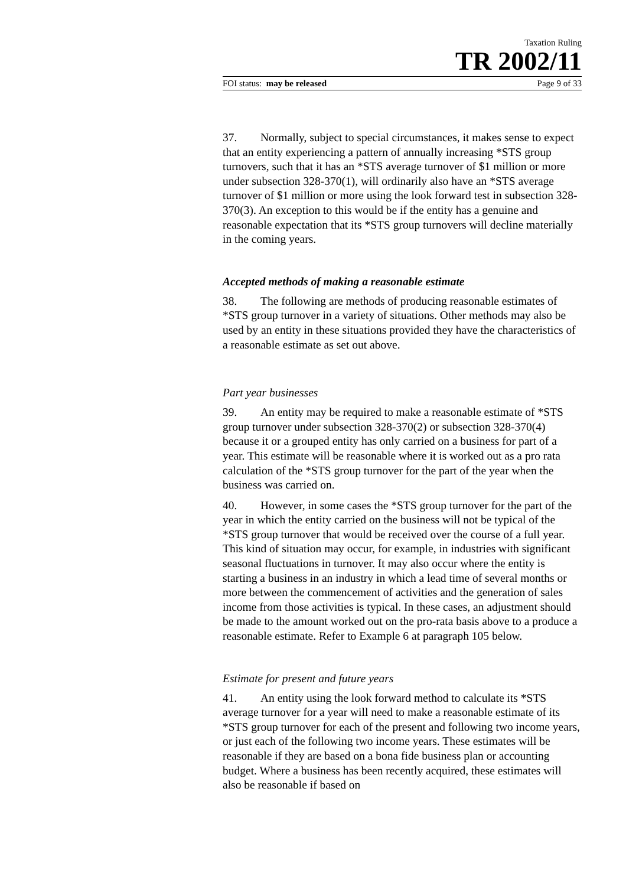Taxation Ruling
TR 2002/11
FOI status: may be released Page 9 of 33
37. Normally, subject to special circumstances, it makes sense to expect that an entity experiencing a pattern of annually increasing *STS group turnovers, such that it has an *STS average turnover of $1 million or more under subsection 328-370(1), will ordinarily also have an *STS average turnover of $1 million or more using the look forward test in subsection 328-370(3). An exception to this would be if the entity has a genuine and reasonable expectation that its *STS group turnovers will decline materially in the coming years.
Accepted methods of making a reasonable estimate
38. The following are methods of producing reasonable estimates of *STS group turnover in a variety of situations. Other methods may also be used by an entity in these situations provided they have the characteristics of a reasonable estimate as set out above.
Part year businesses
39. An entity may be required to make a reasonable estimate of *STS group turnover under subsection 328-370(2) or subsection 328-370(4) because it or a grouped entity has only carried on a business for part of a year. This estimate will be reasonable where it is worked out as a pro rata calculation of the *STS group turnover for the part of the year when the business was carried on.
40. However, in some cases the *STS group turnover for the part of the year in which the entity carried on the business will not be typical of the *STS group turnover that would be received over the course of a full year. This kind of situation may occur, for example, in industries with significant seasonal fluctuations in turnover. It may also occur where the entity is starting a business in an industry in which a lead time of several months or more between the commencement of activities and the generation of sales income from those activities is typical. In these cases, an adjustment should be made to the amount worked out on the pro-rata basis above to a produce a reasonable estimate. Refer to Example 6 at paragraph 105 below.
Estimate for present and future years
41. An entity using the look forward method to calculate its *STS average turnover for a year will need to make a reasonable estimate of its *STS group turnover for each of the present and following two income years, or just each of the following two income years. These estimates will be reasonable if they are based on a bona fide business plan or accounting budget. Where a business has been recently acquired, these estimates will also be reasonable if based on